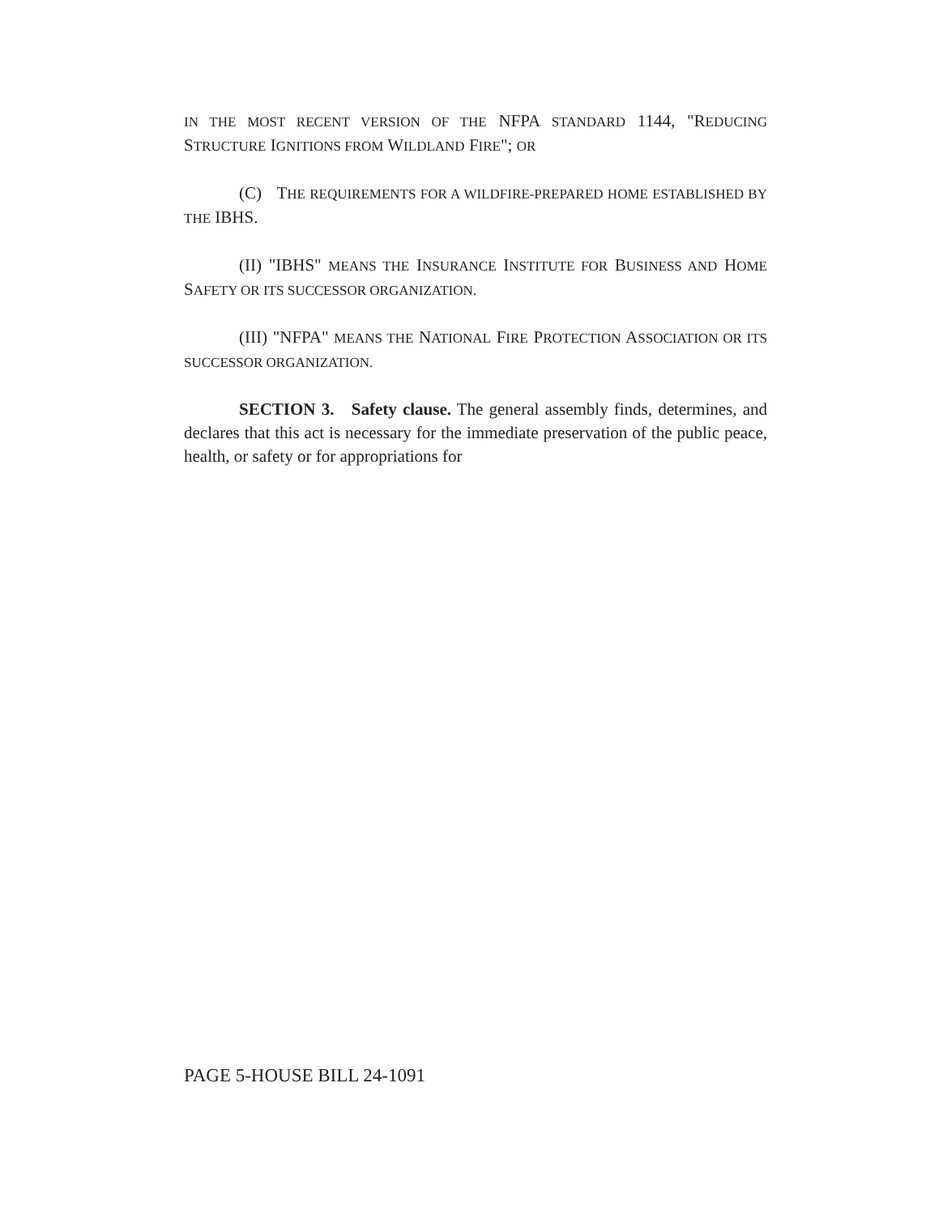IN THE MOST RECENT VERSION OF THE NFPA STANDARD 1144, "REDUCING STRUCTURE IGNITIONS FROM WILDLAND FIRE"; OR
(C) THE REQUIREMENTS FOR A WILDFIRE-PREPARED HOME ESTABLISHED BY THE IBHS.
(II) "IBHS" MEANS THE INSURANCE INSTITUTE FOR BUSINESS AND HOME SAFETY OR ITS SUCCESSOR ORGANIZATION.
(III) "NFPA" MEANS THE NATIONAL FIRE PROTECTION ASSOCIATION OR ITS SUCCESSOR ORGANIZATION.
SECTION 3. Safety clause. The general assembly finds, determines, and declares that this act is necessary for the immediate preservation of the public peace, health, or safety or for appropriations for
PAGE 5-HOUSE BILL 24-1091